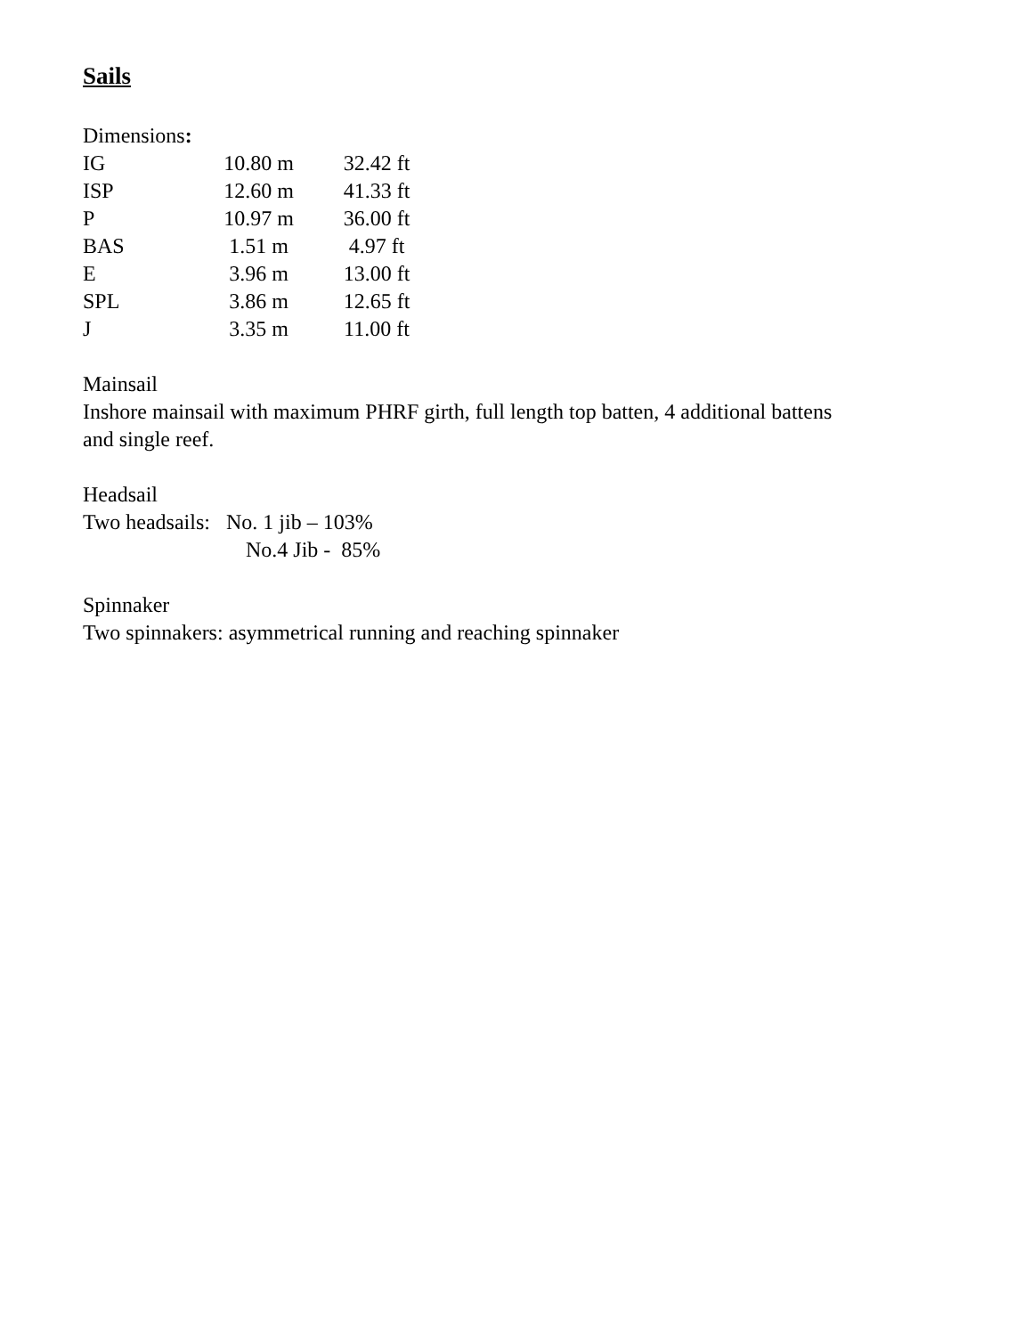Sails
Dimensions:
| IG | 10.80 m | 32.42 ft |
| ISP | 12.60 m | 41.33 ft |
| P | 10.97 m | 36.00 ft |
| BAS | 1.51 m | 4.97 ft |
| E | 3.96 m | 13.00 ft |
| SPL | 3.86 m | 12.65 ft |
| J | 3.35 m | 11.00 ft |
Mainsail
Inshore mainsail with maximum PHRF girth, full length top batten, 4 additional battens
and single reef.
Headsail
Two headsails: No. 1 jib – 103%
No.4 Jib - 85%
Spinnaker
Two spinnakers: asymmetrical running and reaching spinnaker